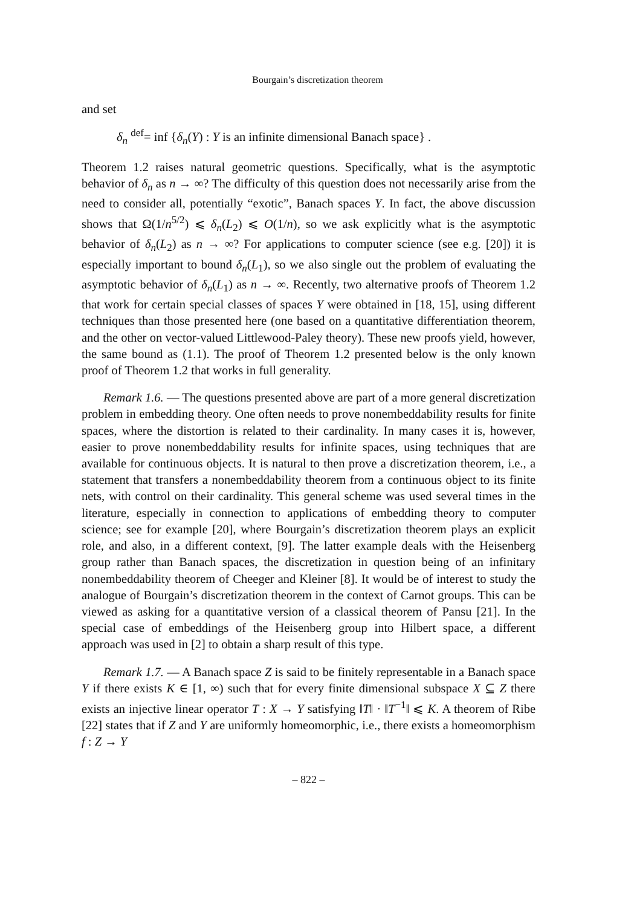Bourgain’s discretization theorem
and set
δ<sub>n</sub> <sup>def</sup>= inf {δ<sub>n</sub>(Y) : Y is an infinite dimensional Banach space} .
Theorem 1.2 raises natural geometric questions. Specifically, what is the asymptotic behavior of δ<sub>n</sub> as n → ∞? The difficulty of this question does not necessarily arise from the need to consider all, potentially “exotic”, Banach spaces Y. In fact, the above discussion shows that Ω(1/n<sup>5/2</sup>) ⩽ δ<sub>n</sub>(L<sub>2</sub>) ⩽ O(1/n), so we ask explicitly what is the asymptotic behavior of δ<sub>n</sub>(L<sub>2</sub>) as n → ∞? For applications to computer science (see e.g. [20]) it is especially important to bound δ<sub>n</sub>(L<sub>1</sub>), so we also single out the problem of evaluating the asymptotic behavior of δ<sub>n</sub>(L<sub>1</sub>) as n → ∞. Recently, two alternative proofs of Theorem 1.2 that work for certain special classes of spaces Y were obtained in [18, 15], using different techniques than those presented here (one based on a quantitative differentiation theorem, and the other on vector-valued Littlewood-Paley theory). These new proofs yield, however, the same bound as (1.1). The proof of Theorem 1.2 presented below is the only known proof of Theorem 1.2 that works in full generality.
Remark 1.6. — The questions presented above are part of a more general discretization problem in embedding theory. One often needs to prove nonembeddability results for finite spaces, where the distortion is related to their cardinality. In many cases it is, however, easier to prove nonembeddability results for infinite spaces, using techniques that are available for continuous objects. It is natural to then prove a discretization theorem, i.e., a statement that transfers a nonembeddability theorem from a continuous object to its finite nets, with control on their cardinality. This general scheme was used several times in the literature, especially in connection to applications of embedding theory to computer science; see for example [20], where Bourgain’s discretization theorem plays an explicit role, and also, in a different context, [9]. The latter example deals with the Heisenberg group rather than Banach spaces, the discretization in question being of an infinitary nonembeddability theorem of Cheeger and Kleiner [8]. It would be of interest to study the analogue of Bourgain’s discretization theorem in the context of Carnot groups. This can be viewed as asking for a quantitative version of a classical theorem of Pansu [21]. In the special case of embeddings of the Heisenberg group into Hilbert space, a different approach was used in [2] to obtain a sharp result of this type.
Remark 1.7. — A Banach space Z is said to be finitely representable in a Banach space Y if there exists K ∈ [1, ∞) such that for every finite dimensional subspace X ⊆ Z there exists an injective linear operator T : X → Y satisfying ‖T‖ · ‖T<sup>−1</sup>‖ ⩽ K. A theorem of Ribe [22] states that if Z and Y are uniformly homeomorphic, i.e., there exists a homeomorphism f : Z → Y
– 822 –